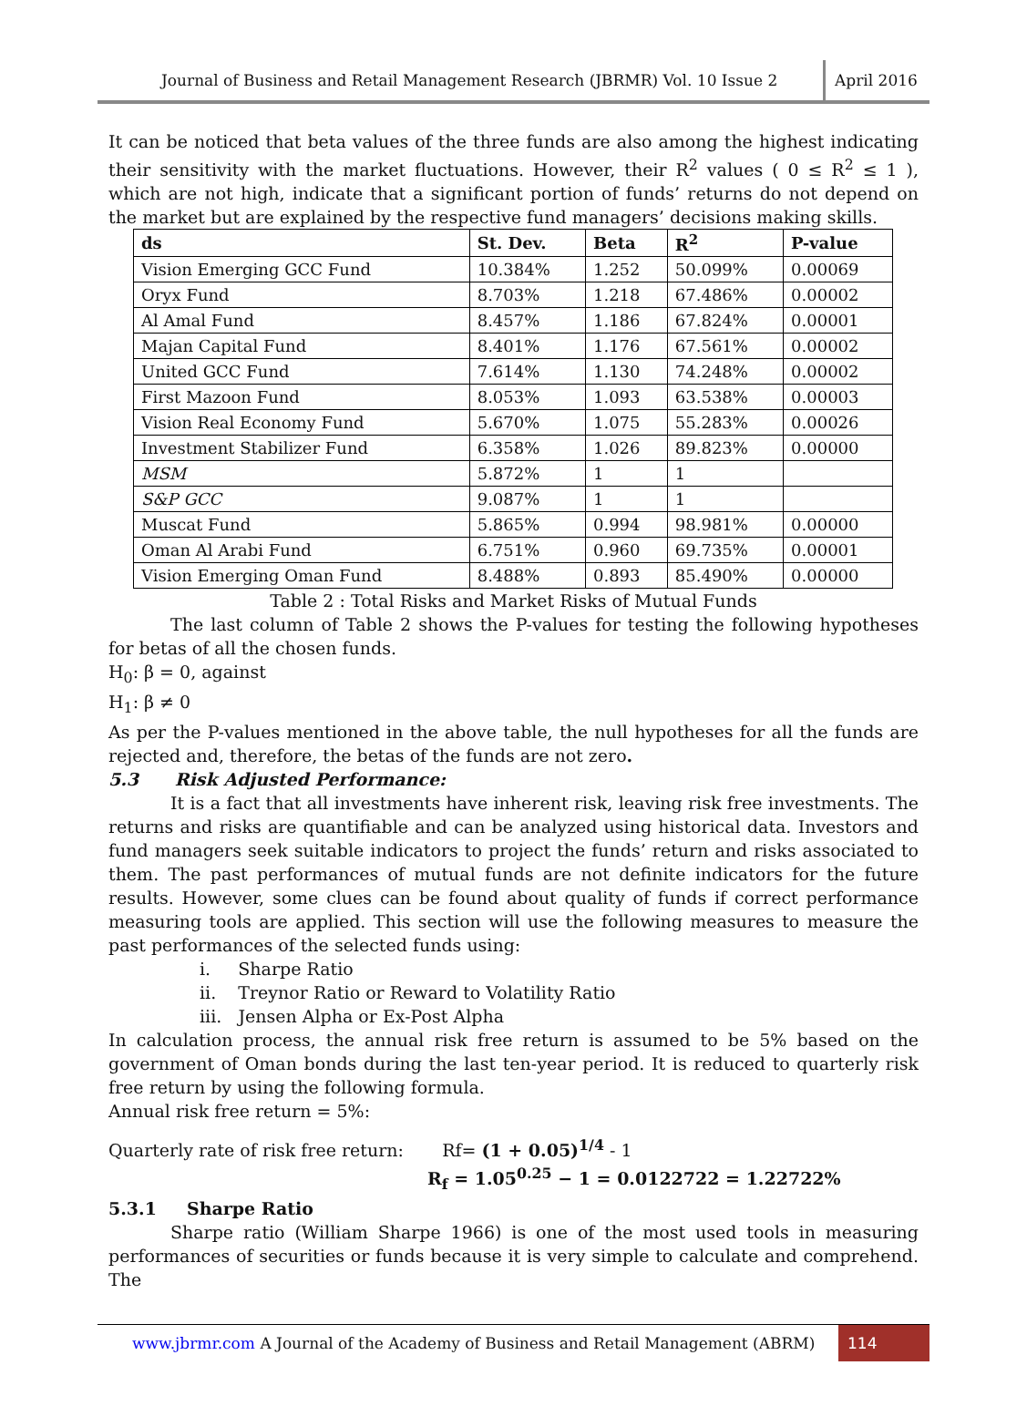Journal of Business and Retail Management Research (JBRMR) Vol. 10 Issue 2
April 2016
It can be noticed that beta values of the three funds are also among the highest indicating their sensitivity with the market fluctuations. However, their R<sup>2</sup> values ( 0 ≤ R<sup>2</sup> ≤ 1 ), which are not high, indicate that a significant portion of funds’ returns do not depend on the market but are explained by the respective fund managers’ decisions making skills.
| ds | St. Dev. | Beta | R<sup>2</sup> | P-value |
| --- | --- | --- | --- | --- |
| Vision Emerging GCC Fund | 10.384% | 1.252 | 50.099% | 0.00069 |
| Oryx Fund | 8.703% | 1.218 | 67.486% | 0.00002 |
| Al Amal Fund | 8.457% | 1.186 | 67.824% | 0.00001 |
| Majan Capital Fund | 8.401% | 1.176 | 67.561% | 0.00002 |
| United GCC Fund | 7.614% | 1.130 | 74.248% | 0.00002 |
| First Mazoon Fund | 8.053% | 1.093 | 63.538% | 0.00003 |
| Vision Real Economy Fund | 5.670% | 1.075 | 55.283% | 0.00026 |
| Investment Stabilizer Fund | 6.358% | 1.026 | 89.823% | 0.00000 |
| MSM | 5.872% | 1 | 1 | |
| S&P GCC | 9.087% | 1 | 1 | |
| Muscat Fund | 5.865% | 0.994 | 98.981% | 0.00000 |
| Oman Al Arabi Fund | 6.751% | 0.960 | 69.735% | 0.00001 |
| Vision Emerging Oman Fund | 8.488% | 0.893 | 85.490% | 0.00000 |
Table 2 : Total Risks and Market Risks of Mutual Funds
The last column of Table 2 shows the P-values for testing the following hypotheses for betas of all the chosen funds.
H<sub>0</sub>: β = 0, against
H<sub>1</sub>: β ≠ 0
As per the P-values mentioned in the above table, the null hypotheses for all the funds are rejected and, therefore, the betas of the funds are not zero.
5.3 Risk Adjusted Performance:
It is a fact that all investments have inherent risk, leaving risk free investments. The returns and risks are quantifiable and can be analyzed using historical data. Investors and fund managers seek suitable indicators to project the funds’ return and risks associated to them. The past performances of mutual funds are not definite indicators for the future results. However, some clues can be found about quality of funds if correct performance measuring tools are applied. This section will use the following measures to measure the past performances of the selected funds using:
i. Sharpe Ratio
ii. Treynor Ratio or Reward to Volatility Ratio
iii. Jensen Alpha or Ex-Post Alpha
In calculation process, the annual risk free return is assumed to be 5% based on the government of Oman bonds during the last ten-year period. It is reduced to quarterly risk free return by using the following formula.
Annual risk free return = 5%:
Quarterly rate of risk free return: Rf= (1 + 0.05)<sup>1/4</sup> - 1
R<sub>f</sub> = 1.05<sup>0.25</sup> − 1 = 0.0122722 = 1.22722%
5.3.1 Sharpe Ratio
Sharpe ratio (William Sharpe 1966) is one of the most used tools in measuring performances of securities or funds because it is very simple to calculate and comprehend. The
www.jbrmr.com A Journal of the Academy of Business and Retail Management (ABRM)
114